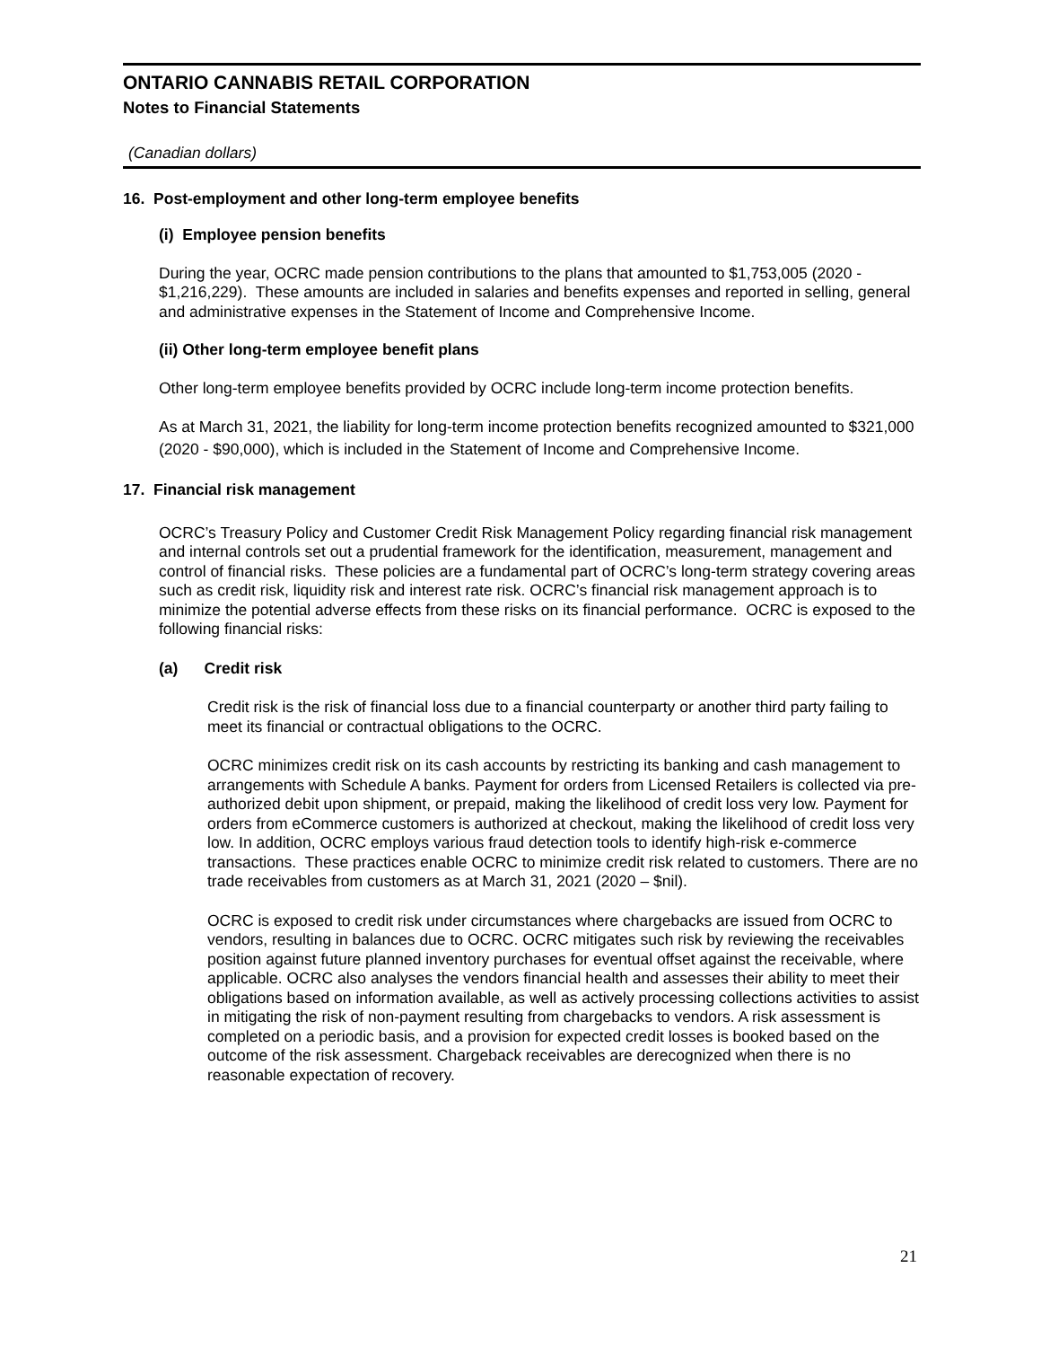ONTARIO CANNABIS RETAIL CORPORATION
Notes to Financial Statements
(Canadian dollars)
16. Post-employment and other long-term employee benefits
(i) Employee pension benefits
During the year, OCRC made pension contributions to the plans that amounted to $1,753,005 (2020 - $1,216,229). These amounts are included in salaries and benefits expenses and reported in selling, general and administrative expenses in the Statement of Income and Comprehensive Income.
(ii) Other long-term employee benefit plans
Other long-term employee benefits provided by OCRC include long-term income protection benefits.
As at March 31, 2021, the liability for long-term income protection benefits recognized amounted to $321,000 (2020 - $90,000), which is included in the Statement of Income and Comprehensive Income.
17. Financial risk management
OCRC’s Treasury Policy and Customer Credit Risk Management Policy regarding financial risk management and internal controls set out a prudential framework for the identification, measurement, management and control of financial risks. These policies are a fundamental part of OCRC’s long-term strategy covering areas such as credit risk, liquidity risk and interest rate risk. OCRC’s financial risk management approach is to minimize the potential adverse effects from these risks on its financial performance. OCRC is exposed to the following financial risks:
(a) Credit risk
Credit risk is the risk of financial loss due to a financial counterparty or another third party failing to meet its financial or contractual obligations to the OCRC.
OCRC minimizes credit risk on its cash accounts by restricting its banking and cash management to arrangements with Schedule A banks. Payment for orders from Licensed Retailers is collected via pre-authorized debit upon shipment, or prepaid, making the likelihood of credit loss very low. Payment for orders from eCommerce customers is authorized at checkout, making the likelihood of credit loss very low. In addition, OCRC employs various fraud detection tools to identify high-risk e-commerce transactions. These practices enable OCRC to minimize credit risk related to customers. There are no trade receivables from customers as at March 31, 2021 (2020 – $nil).
OCRC is exposed to credit risk under circumstances where chargebacks are issued from OCRC to vendors, resulting in balances due to OCRC. OCRC mitigates such risk by reviewing the receivables position against future planned inventory purchases for eventual offset against the receivable, where applicable. OCRC also analyses the vendors financial health and assesses their ability to meet their obligations based on information available, as well as actively processing collections activities to assist in mitigating the risk of non-payment resulting from chargebacks to vendors. A risk assessment is completed on a periodic basis, and a provision for expected credit losses is booked based on the outcome of the risk assessment. Chargeback receivables are derecognized when there is no reasonable expectation of recovery.
21